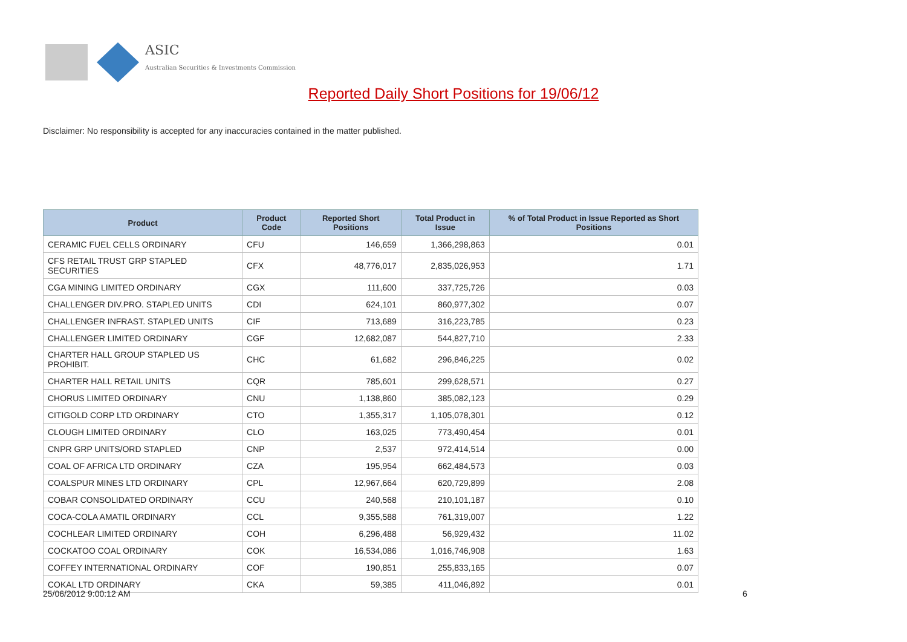ASIC
Australian Securities & Investments Commission
Reported Daily Short Positions for 19/06/12
Disclaimer: No responsibility is accepted for any inaccuracies contained in the matter published.
| Product | Product Code | Reported Short Positions | Total Product in Issue | % of Total Product in Issue Reported as Short Positions |
| --- | --- | --- | --- | --- |
| CERAMIC FUEL CELLS ORDINARY | CFU | 146,659 | 1,366,298,863 | 0.01 |
| CFS RETAIL TRUST GRP STAPLED SECURITIES | CFX | 48,776,017 | 2,835,026,953 | 1.71 |
| CGA MINING LIMITED ORDINARY | CGX | 111,600 | 337,725,726 | 0.03 |
| CHALLENGER DIV.PRO. STAPLED UNITS | CDI | 624,101 | 860,977,302 | 0.07 |
| CHALLENGER INFRAST. STAPLED UNITS | CIF | 713,689 | 316,223,785 | 0.23 |
| CHALLENGER LIMITED ORDINARY | CGF | 12,682,087 | 544,827,710 | 2.33 |
| CHARTER HALL GROUP STAPLED US PROHIBIT. | CHC | 61,682 | 296,846,225 | 0.02 |
| CHARTER HALL RETAIL UNITS | CQR | 785,601 | 299,628,571 | 0.27 |
| CHORUS LIMITED ORDINARY | CNU | 1,138,860 | 385,082,123 | 0.29 |
| CITIGOLD CORP LTD ORDINARY | CTO | 1,355,317 | 1,105,078,301 | 0.12 |
| CLOUGH LIMITED ORDINARY | CLO | 163,025 | 773,490,454 | 0.01 |
| CNPR GRP UNITS/ORD STAPLED | CNP | 2,537 | 972,414,514 | 0.00 |
| COAL OF AFRICA LTD ORDINARY | CZA | 195,954 | 662,484,573 | 0.03 |
| COALSPUR MINES LTD ORDINARY | CPL | 12,967,664 | 620,729,899 | 2.08 |
| COBAR CONSOLIDATED ORDINARY | CCU | 240,568 | 210,101,187 | 0.10 |
| COCA-COLA AMATIL ORDINARY | CCL | 9,355,588 | 761,319,007 | 1.22 |
| COCHLEAR LIMITED ORDINARY | COH | 6,296,488 | 56,929,432 | 11.02 |
| COCKATOO COAL ORDINARY | COK | 16,534,086 | 1,016,746,908 | 1.63 |
| COFFEY INTERNATIONAL ORDINARY | COF | 190,851 | 255,833,165 | 0.07 |
| COKAL LTD ORDINARY | CKA | 59,385 | 411,046,892 | 0.01 |
25/06/2012 9:00:12 AM 6